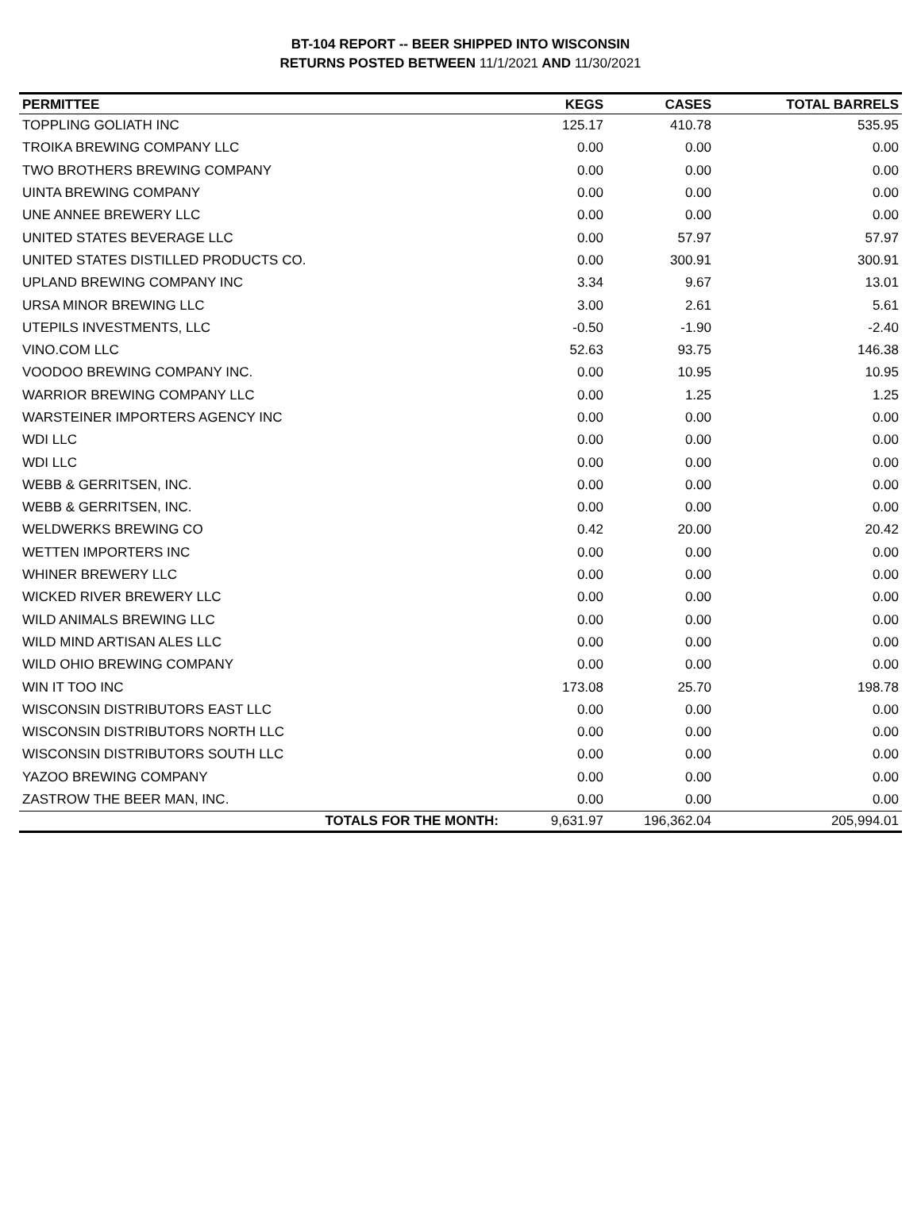BT-104 REPORT -- BEER SHIPPED INTO WISCONSIN
RETURNS POSTED BETWEEN 11/1/2021 AND 11/30/2021
| PERMITTEE | KEGS | CASES | TOTAL BARRELS |
| --- | --- | --- | --- |
| TOPPLING GOLIATH INC | 125.17 | 410.78 | 535.95 |
| TROIKA BREWING COMPANY LLC | 0.00 | 0.00 | 0.00 |
| TWO BROTHERS BREWING COMPANY | 0.00 | 0.00 | 0.00 |
| UINTA BREWING COMPANY | 0.00 | 0.00 | 0.00 |
| UNE ANNEE BREWERY LLC | 0.00 | 0.00 | 0.00 |
| UNITED STATES BEVERAGE LLC | 0.00 | 57.97 | 57.97 |
| UNITED STATES DISTILLED PRODUCTS CO. | 0.00 | 300.91 | 300.91 |
| UPLAND BREWING COMPANY INC | 3.34 | 9.67 | 13.01 |
| URSA MINOR BREWING LLC | 3.00 | 2.61 | 5.61 |
| UTEPILS INVESTMENTS, LLC | -0.50 | -1.90 | -2.40 |
| VINO.COM LLC | 52.63 | 93.75 | 146.38 |
| VOODOO BREWING COMPANY INC. | 0.00 | 10.95 | 10.95 |
| WARRIOR BREWING COMPANY LLC | 0.00 | 1.25 | 1.25 |
| WARSTEINER IMPORTERS AGENCY INC | 0.00 | 0.00 | 0.00 |
| WDI LLC | 0.00 | 0.00 | 0.00 |
| WDI LLC | 0.00 | 0.00 | 0.00 |
| WEBB & GERRITSEN, INC. | 0.00 | 0.00 | 0.00 |
| WEBB & GERRITSEN, INC. | 0.00 | 0.00 | 0.00 |
| WELDWERKS BREWING CO | 0.42 | 20.00 | 20.42 |
| WETTEN IMPORTERS INC | 0.00 | 0.00 | 0.00 |
| WHINER BREWERY LLC | 0.00 | 0.00 | 0.00 |
| WICKED RIVER BREWERY LLC | 0.00 | 0.00 | 0.00 |
| WILD ANIMALS BREWING LLC | 0.00 | 0.00 | 0.00 |
| WILD MIND ARTISAN ALES LLC | 0.00 | 0.00 | 0.00 |
| WILD OHIO BREWING COMPANY | 0.00 | 0.00 | 0.00 |
| WIN IT TOO INC | 173.08 | 25.70 | 198.78 |
| WISCONSIN DISTRIBUTORS EAST LLC | 0.00 | 0.00 | 0.00 |
| WISCONSIN DISTRIBUTORS NORTH LLC | 0.00 | 0.00 | 0.00 |
| WISCONSIN DISTRIBUTORS SOUTH LLC | 0.00 | 0.00 | 0.00 |
| YAZOO BREWING COMPANY | 0.00 | 0.00 | 0.00 |
| ZASTROW THE BEER MAN, INC. | 0.00 | 0.00 | 0.00 |
| TOTALS FOR THE MONTH: | 9,631.97 | 196,362.04 | 205,994.01 |